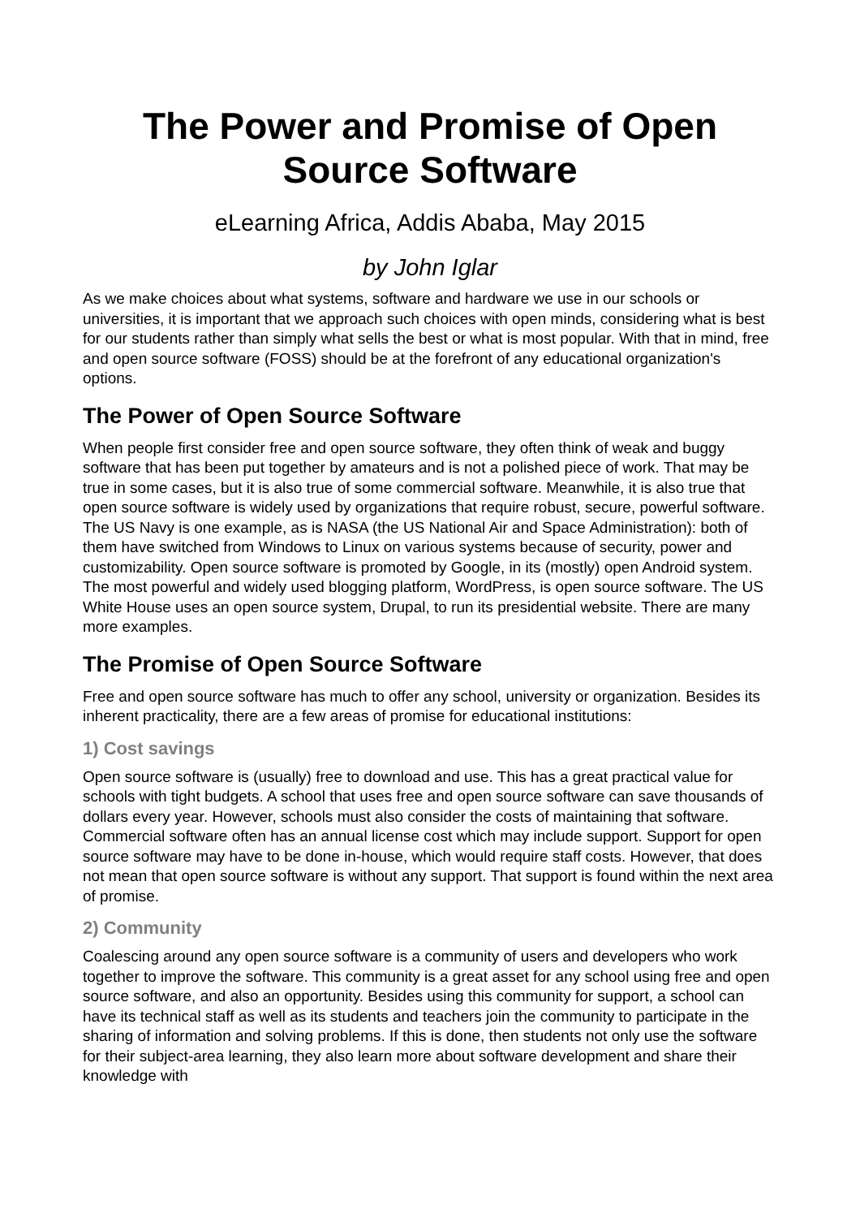The Power and Promise of Open Source Software
eLearning Africa, Addis Ababa, May 2015
by John Iglar
As we make choices about what systems, software and hardware we use in our schools or universities, it is important that we approach such choices with open minds, considering what is best for our students rather than simply what sells the best or what is most popular. With that in mind, free and open source software (FOSS) should be at the forefront of any educational organization's options.
The Power of Open Source Software
When people first consider free and open source software, they often think of weak and buggy software that has been put together by amateurs and is not a polished piece of work. That may be true in some cases, but it is also true of some commercial software. Meanwhile, it is also true that open source software is widely used by organizations that require robust, secure, powerful software. The US Navy is one example, as is NASA (the US National Air and Space Administration): both of them have switched from Windows to Linux on various systems because of security, power and customizability. Open source software is promoted by Google, in its (mostly) open Android system. The most powerful and widely used blogging platform, WordPress, is open source software. The US White House uses an open source system, Drupal, to run its presidential website. There are many more examples.
The Promise of Open Source Software
Free and open source software has much to offer any school, university or organization. Besides its inherent practicality, there are a few areas of promise for educational institutions:
1) Cost savings
Open source software is (usually) free to download and use. This has a great practical value for schools with tight budgets. A school that uses free and open source software can save thousands of dollars every year. However, schools must also consider the costs of maintaining that software. Commercial software often has an annual license cost which may include support. Support for open source software may have to be done in-house, which would require staff costs. However, that does not mean that open source software is without any support. That support is found within the next area of promise.
2) Community
Coalescing around any open source software is a community of users and developers who work together to improve the software. This community is a great asset for any school using free and open source software, and also an opportunity. Besides using this community for support, a school can have its technical staff as well as its students and teachers join the community to participate in the sharing of information and solving problems. If this is done, then students not only use the software for their subject-area learning, they also learn more about software development and share their knowledge with